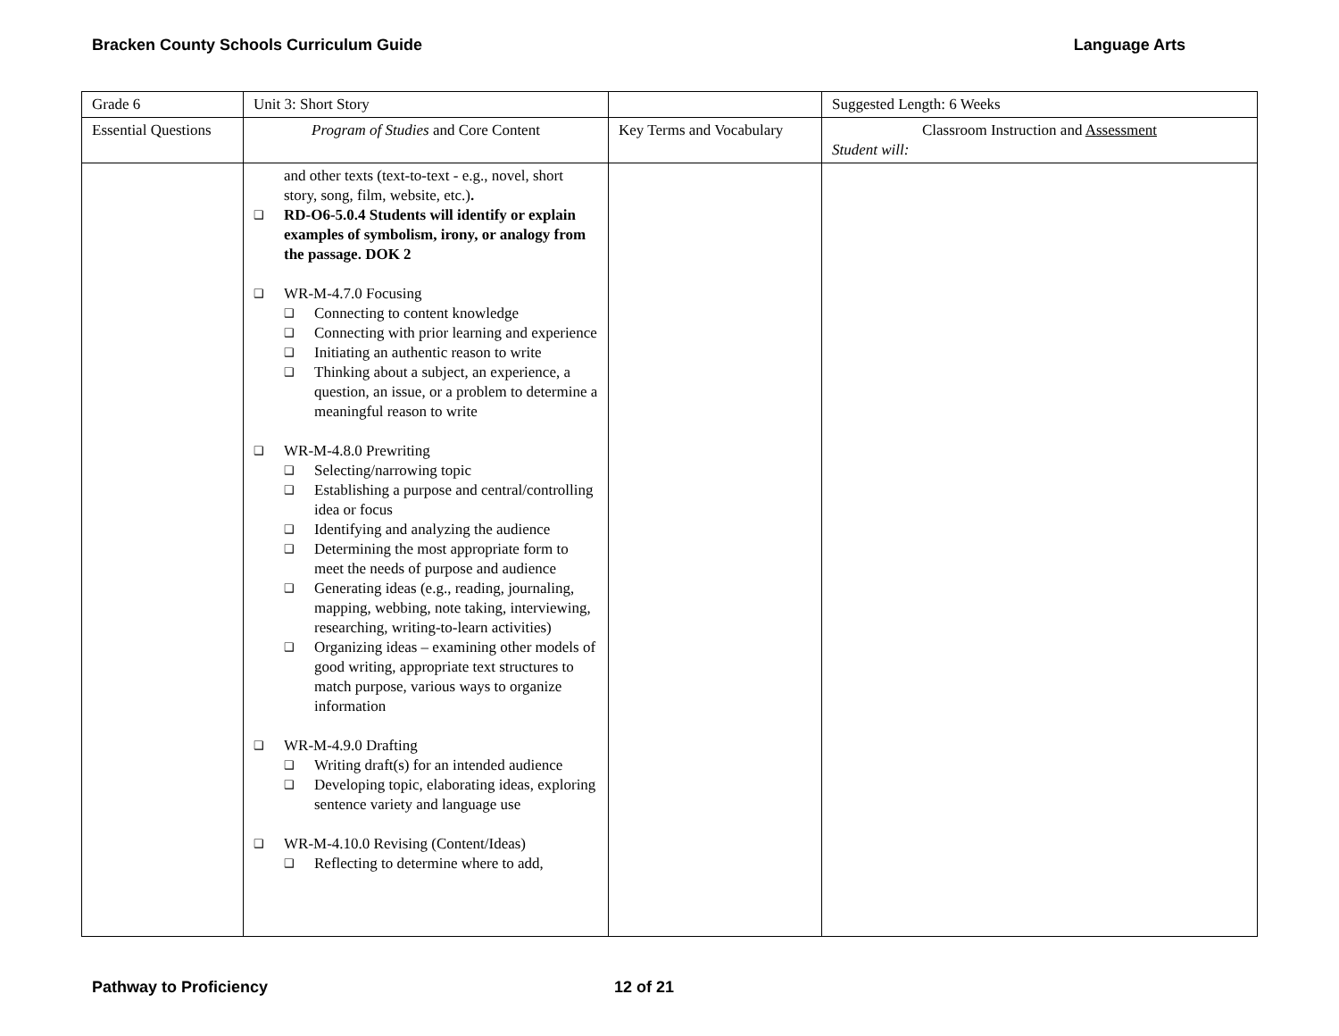Bracken County Schools Curriculum Guide Language Arts
| Grade 6 | Unit 3: Short Story | | Suggested Length: 6 Weeks |
| Essential Questions | Program of Studies and Core Content | Key Terms and Vocabulary | Classroom Instruction and Assessment Student will: |
| | and other texts (text-to-text - e.g., novel, short story, song, film, website, etc.) . ❑ RD-O6-5.0.4 Students will identify or explain examples of symbolism, irony, or analogy from the passage. DOK 2 ❑ WR-M-4.7.0 Focusing ❑ Connecting to content knowledge ❑ Connecting with prior learning and experience ❑ Initiating an authentic reason to write ❑ Thinking about a subject, an experience, a question, an issue, or a problem to determine a meaningful reason to write ❑ WR-M-4.8.0 Prewriting ❑ Selecting/narrowing topic ❑ Establishing a purpose and central/controlling idea or focus ❑ Identifying and analyzing the audience ❑ Determining the most appropriate form to meet the needs of purpose and audience ❑ Generating ideas (e.g., reading, journaling, mapping, webbing, note taking, interviewing, researching, writing-to-learn activities) ❑ Organizing ideas – examining other models of good writing, appropriate text structures to match purpose, various ways to organize information ❑ WR-M-4.9.0 Drafting ❑ Writing draft(s) for an intended audience ❑ Developing topic, elaborating ideas, exploring sentence variety and language use ❑ WR-M-4.10.0 Revising (Content/Ideas) ❑ Reflecting to determine where to add, | | |
Pathway to Proficiency 12 of 21